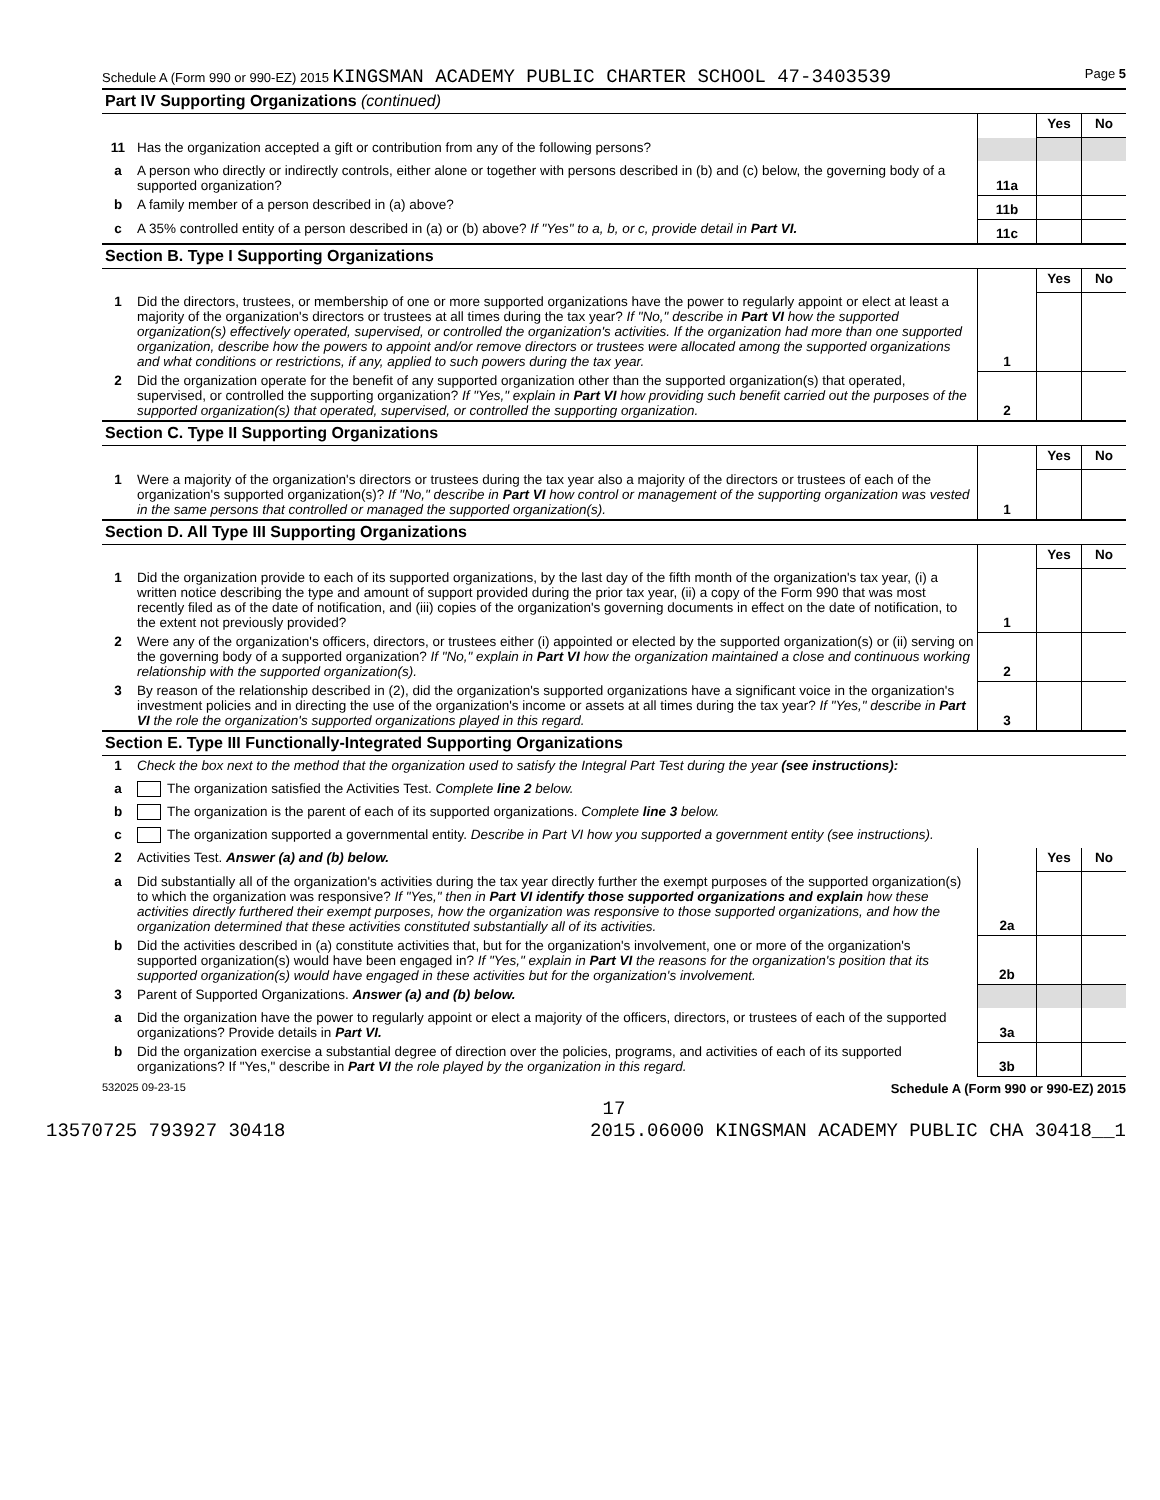Schedule A (Form 990 or 990-EZ) 2015 KINGSMAN ACADEMY PUBLIC CHARTER SCHOOL 47-3403539 Page 5
| Part IV Supporting Organizations (continued) | | | | |
| | | | Yes | No |
| 11 | Has the organization accepted a gift or contribution from any of the following persons? | | | |
| a | A person who directly or indirectly controls, either alone or together with persons described in (b) and (c) below, the governing body of a supported organization? | 11a | | |
| b | A family member of a person described in (a) above? | 11b | | |
| c | A 35% controlled entity of a person described in (a) or (b) above? If "Yes" to a, b, or c, provide detail in Part VI. | 11c | | |
| Section B. Type I Supporting Organizations | | | | |
| | | | Yes | No |
| 1 | Did the directors, trustees, or membership of one or more supported organizations have the power to regularly appoint or elect at least a majority of the organization's directors or trustees at all times during the tax year? If "No," describe in Part VI how the supported organization(s) effectively operated, supervised, or controlled the organization's activities. If the organization had more than one supported organization, describe how the powers to appoint and/or remove directors or trustees were allocated among the supported organizations and what conditions or restrictions, if any, applied to such powers during the tax year. | 1 | | |
| 2 | Did the organization operate for the benefit of any supported organization other than the supported organization(s) that operated, supervised, or controlled the supporting organization? If "Yes," explain in Part VI how providing such benefit carried out the purposes of the supported organization(s) that operated, supervised, or controlled the supporting organization. | 2 | | |
| Section C. Type II Supporting Organizations | | | | |
| | | | Yes | No |
| 1 | Were a majority of the organization's directors or trustees during the tax year also a majority of the directors or trustees of each of the organization's supported organization(s)? If "No," describe in Part VI how control or management of the supporting organization was vested in the same persons that controlled or managed the supported organization(s). | 1 | | |
| Section D. All Type III Supporting Organizations | | | | |
| | | | Yes | No |
| 1 | Did the organization provide to each of its supported organizations, by the last day of the fifth month of the organization's tax year, (i) a written notice describing the type and amount of support provided during the prior tax year, (ii) a copy of the Form 990 that was most recently filed as of the date of notification, and (iii) copies of the organization's governing documents in effect on the date of notification, to the extent not previously provided? | 1 | | |
| 2 | Were any of the organization's officers, directors, or trustees either (i) appointed or elected by the supported organization(s) or (ii) serving on the governing body of a supported organization? If "No," explain in Part VI how the organization maintained a close and continuous working relationship with the supported organization(s). | 2 | | |
| 3 | By reason of the relationship described in (2), did the organization's supported organizations have a significant voice in the organization's investment policies and in directing the use of the organization's income or assets at all times during the tax year? If "Yes," describe in Part VI the role the organization's supported organizations played in this regard. | 3 | | |
| Section E. Type III Functionally-Integrated Supporting Organizations | | | | |
| 1 | Check the box next to the method that the organization used to satisfy the Integral Part Test during the year (see instructions): | | | |
| a | The organization satisfied the Activities Test. Complete line 2 below. | | | |
| b | The organization is the parent of each of its supported organizations. Complete line 3 below. | | | |
| c | The organization supported a governmental entity. Describe in Part VI how you supported a government entity (see instructions). | | | |
| 2 | Activities Test. Answer (a) and (b) below. | | Yes | No |
| a | Did substantially all of the organization's activities during the tax year directly further the exempt purposes of the supported organization(s) to which the organization was responsive? If "Yes," then in Part VI identify those supported organizations and explain how these activities directly furthered their exempt purposes, how the organization was responsive to those supported organizations, and how the organization determined that these activities constituted substantially all of its activities. | 2a | | |
| b | Did the activities described in (a) constitute activities that, but for the organization's involvement, one or more of the organization's supported organization(s) would have been engaged in? If "Yes," explain in Part VI the reasons for the organization's position that its supported organization(s) would have engaged in these activities but for the organization's involvement. | 2b | | |
| 3 | Parent of Supported Organizations. Answer (a) and (b) below. | | | |
| a | Did the organization have the power to regularly appoint or elect a majority of the officers, directors, or trustees of each of the supported organizations? Provide details in Part VI. | 3a | | |
| b | Did the organization exercise a substantial degree of direction over the policies, programs, and activities of each of its supported organizations? If "Yes," describe in Part VI the role played by the organization in this regard. | 3b | | |
532025 09-23-15 Schedule A (Form 990 or 990-EZ) 2015
17
13570725 793927 30418 2015.06000 KINGSMAN ACADEMY PUBLIC CHA 30418__1